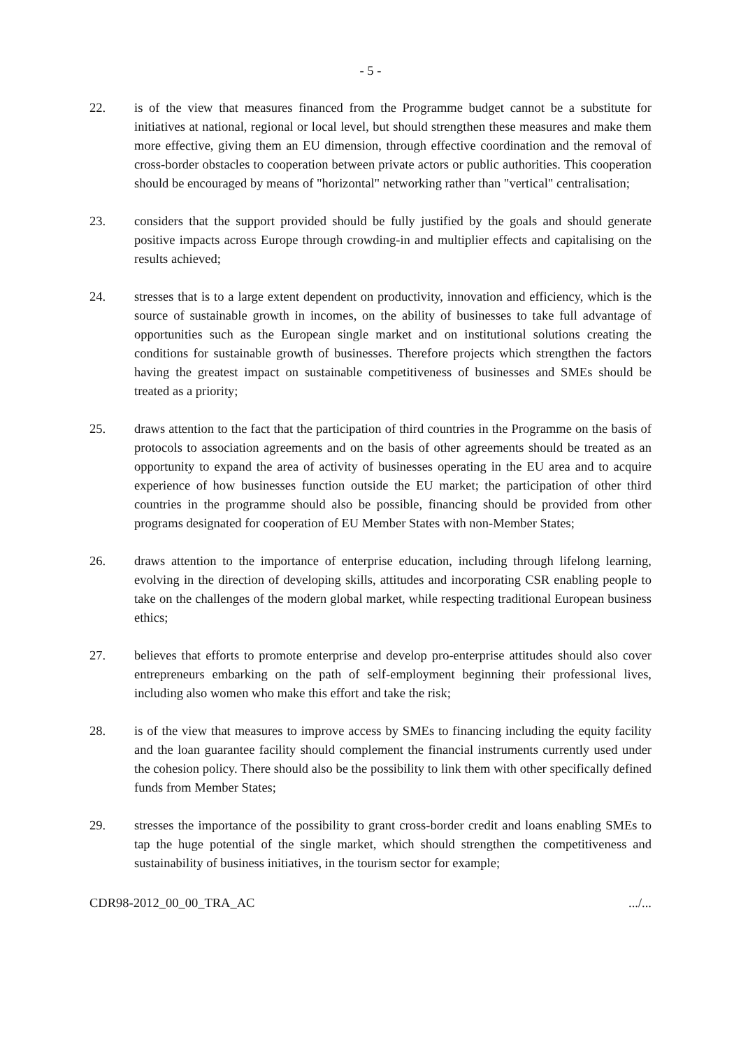- 5 -
22. is of the view that measures financed from the Programme budget cannot be a substitute for initiatives at national, regional or local level, but should strengthen these measures and make them more effective, giving them an EU dimension, through effective coordination and the removal of cross-border obstacles to cooperation between private actors or public authorities. This cooperation should be encouraged by means of "horizontal" networking rather than "vertical" centralisation;
23. considers that the support provided should be fully justified by the goals and should generate positive impacts across Europe through crowding-in and multiplier effects and capitalising on the results achieved;
24. stresses that is to a large extent dependent on productivity, innovation and efficiency, which is the source of sustainable growth in incomes, on the ability of businesses to take full advantage of opportunities such as the European single market and on institutional solutions creating the conditions for sustainable growth of businesses. Therefore projects which strengthen the factors having the greatest impact on sustainable competitiveness of businesses and SMEs should be treated as a priority;
25. draws attention to the fact that the participation of third countries in the Programme on the basis of protocols to association agreements and on the basis of other agreements should be treated as an opportunity to expand the area of activity of businesses operating in the EU area and to acquire experience of how businesses function outside the EU market; the participation of other third countries in the programme should also be possible, financing should be provided from other programs designated for cooperation of EU Member States with non-Member States;
26. draws attention to the importance of enterprise education, including through lifelong learning, evolving in the direction of developing skills, attitudes and incorporating CSR enabling people to take on the challenges of the modern global market, while respecting traditional European business ethics;
27. believes that efforts to promote enterprise and develop pro-enterprise attitudes should also cover entrepreneurs embarking on the path of self-employment beginning their professional lives, including also women who make this effort and take the risk;
28. is of the view that measures to improve access by SMEs to financing including the equity facility and the loan guarantee facility should complement the financial instruments currently used under the cohesion policy. There should also be the possibility to link them with other specifically defined funds from Member States;
29. stresses the importance of the possibility to grant cross-border credit and loans enabling SMEs to tap the huge potential of the single market, which should strengthen the competitiveness and sustainability of business initiatives, in the tourism sector for example;
CDR98-2012_00_00_TRA_AC .../...